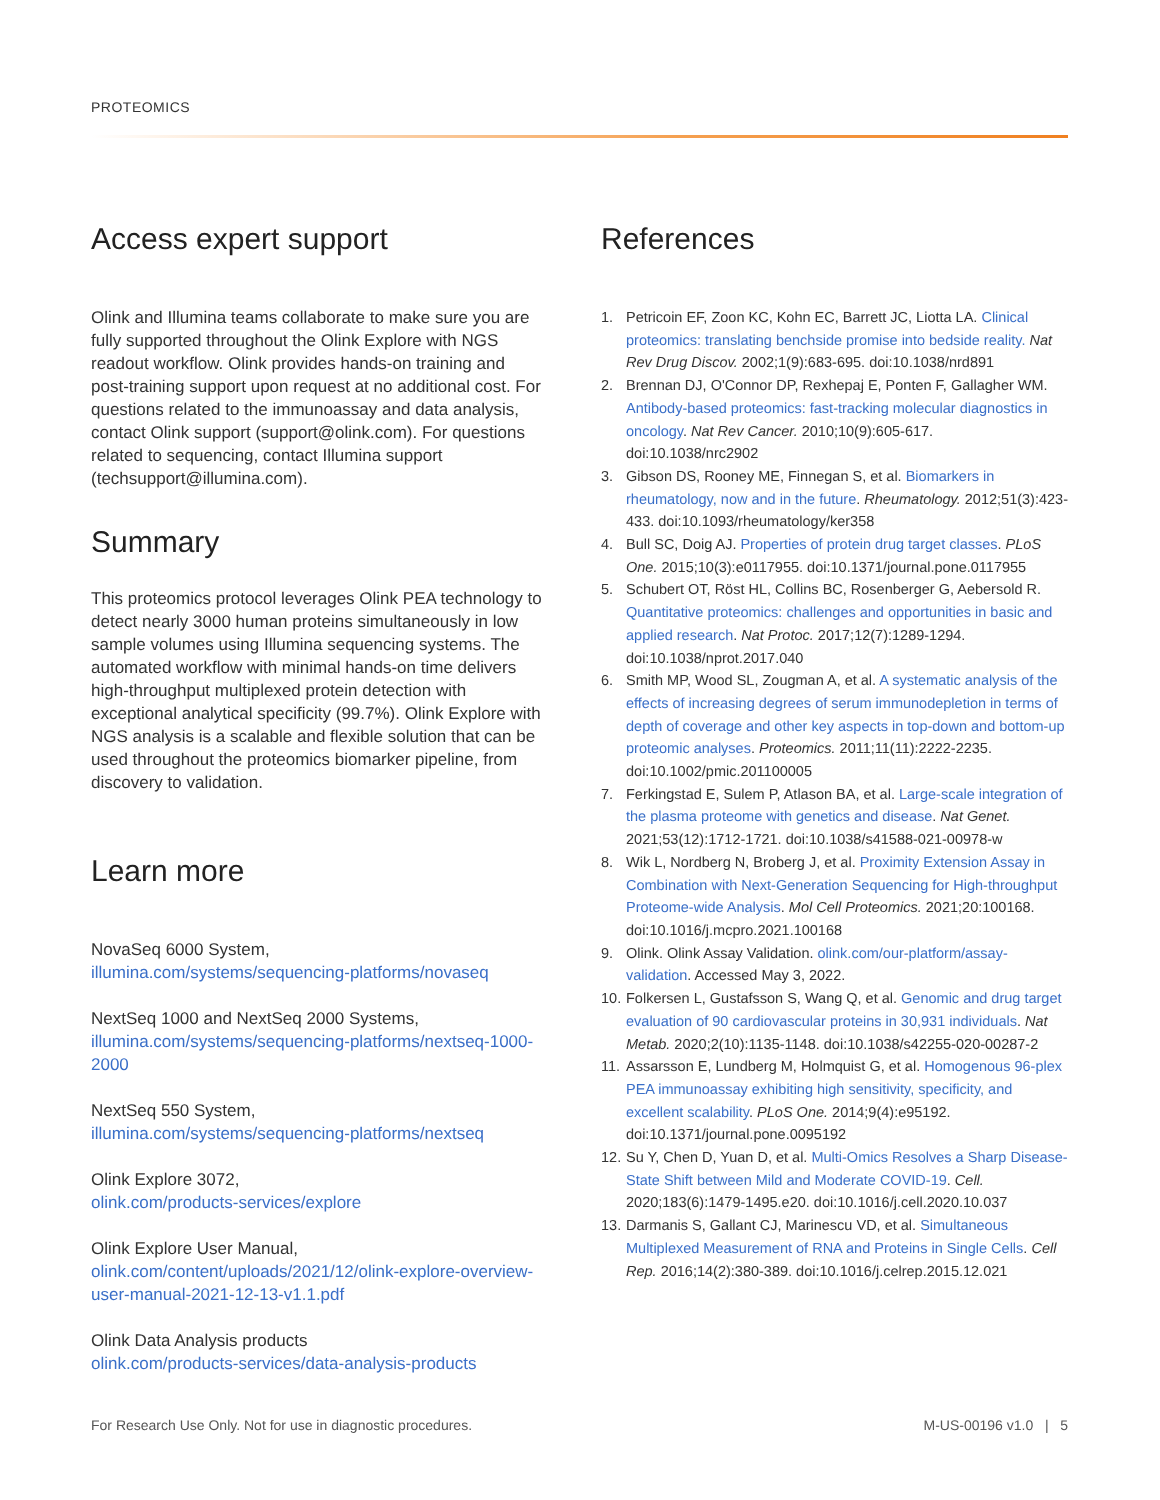PROTEOMICS
Access expert support
Olink and Illumina teams collaborate to make sure you are fully supported throughout the Olink Explore with NGS readout workflow. Olink provides hands-on training and post-training support upon request at no additional cost. For questions related to the immunoassay and data analysis, contact Olink support (support@olink.com). For questions related to sequencing, contact Illumina support (techsupport@illumina.com).
Summary
This proteomics protocol leverages Olink PEA technology to detect nearly 3000 human proteins simultaneously in low sample volumes using Illumina sequencing systems. The automated workflow with minimal hands-on time delivers high-throughput multiplexed protein detection with exceptional analytical specificity (99.7%). Olink Explore with NGS analysis is a scalable and flexible solution that can be used throughout the proteomics biomarker pipeline, from discovery to validation.
Learn more
NovaSeq 6000 System,
illumina.com/systems/sequencing-platforms/novaseq
NextSeq 1000 and NextSeq 2000 Systems,
illumina.com/systems/sequencing-platforms/nextseq-1000-2000
NextSeq 550 System,
illumina.com/systems/sequencing-platforms/nextseq
Olink Explore 3072,
olink.com/products-services/explore
Olink Explore User Manual,
olink.com/content/uploads/2021/12/olink-explore-overview-user-manual-2021-12-13-v1.1.pdf
Olink Data Analysis products
olink.com/products-services/data-analysis-products
References
1. Petricoin EF, Zoon KC, Kohn EC, Barrett JC, Liotta LA. Clinical proteomics: translating benchside promise into bedside reality. Nat Rev Drug Discov. 2002;1(9):683-695. doi:10.1038/nrd891
2. Brennan DJ, O'Connor DP, Rexhepaj E, Ponten F, Gallagher WM. Antibody-based proteomics: fast-tracking molecular diagnostics in oncology. Nat Rev Cancer. 2010;10(9):605-617. doi:10.1038/nrc2902
3. Gibson DS, Rooney ME, Finnegan S, et al. Biomarkers in rheumatology, now and in the future. Rheumatology. 2012;51(3):423-433. doi:10.1093/rheumatology/ker358
4. Bull SC, Doig AJ. Properties of protein drug target classes. PLoS One. 2015;10(3):e0117955. doi:10.1371/journal.pone.0117955
5. Schubert OT, Röst HL, Collins BC, Rosenberger G, Aebersold R. Quantitative proteomics: challenges and opportunities in basic and applied research. Nat Protoc. 2017;12(7):1289-1294. doi:10.1038/nprot.2017.040
6. Smith MP, Wood SL, Zougman A, et al. A systematic analysis of the effects of increasing degrees of serum immunodepletion in terms of depth of coverage and other key aspects in top-down and bottom-up proteomic analyses. Proteomics. 2011;11(11):2222-2235. doi:10.1002/pmic.201100005
7. Ferkingstad E, Sulem P, Atlason BA, et al. Large-scale integration of the plasma proteome with genetics and disease. Nat Genet. 2021;53(12):1712-1721. doi:10.1038/s41588-021-00978-w
8. Wik L, Nordberg N, Broberg J, et al. Proximity Extension Assay in Combination with Next-Generation Sequencing for High-throughput Proteome-wide Analysis. Mol Cell Proteomics. 2021;20:100168. doi:10.1016/j.mcpro.2021.100168
9. Olink. Olink Assay Validation. olink.com/our-platform/assay-validation. Accessed May 3, 2022.
10. Folkersen L, Gustafsson S, Wang Q, et al. Genomic and drug target evaluation of 90 cardiovascular proteins in 30,931 individuals. Nat Metab. 2020;2(10):1135-1148. doi:10.1038/s42255-020-00287-2
11. Assarsson E, Lundberg M, Holmquist G, et al. Homogenous 96-plex PEA immunoassay exhibiting high sensitivity, specificity, and excellent scalability. PLoS One. 2014;9(4):e95192. doi:10.1371/journal.pone.0095192
12. Su Y, Chen D, Yuan D, et al. Multi-Omics Resolves a Sharp Disease-State Shift between Mild and Moderate COVID-19. Cell. 2020;183(6):1479-1495.e20. doi:10.1016/j.cell.2020.10.037
13. Darmanis S, Gallant CJ, Marinescu VD, et al. Simultaneous Multiplexed Measurement of RNA and Proteins in Single Cells. Cell Rep. 2016;14(2):380-389. doi:10.1016/j.celrep.2015.12.021
For Research Use Only. Not for use in diagnostic procedures. M-US-00196 v1.0 | 5